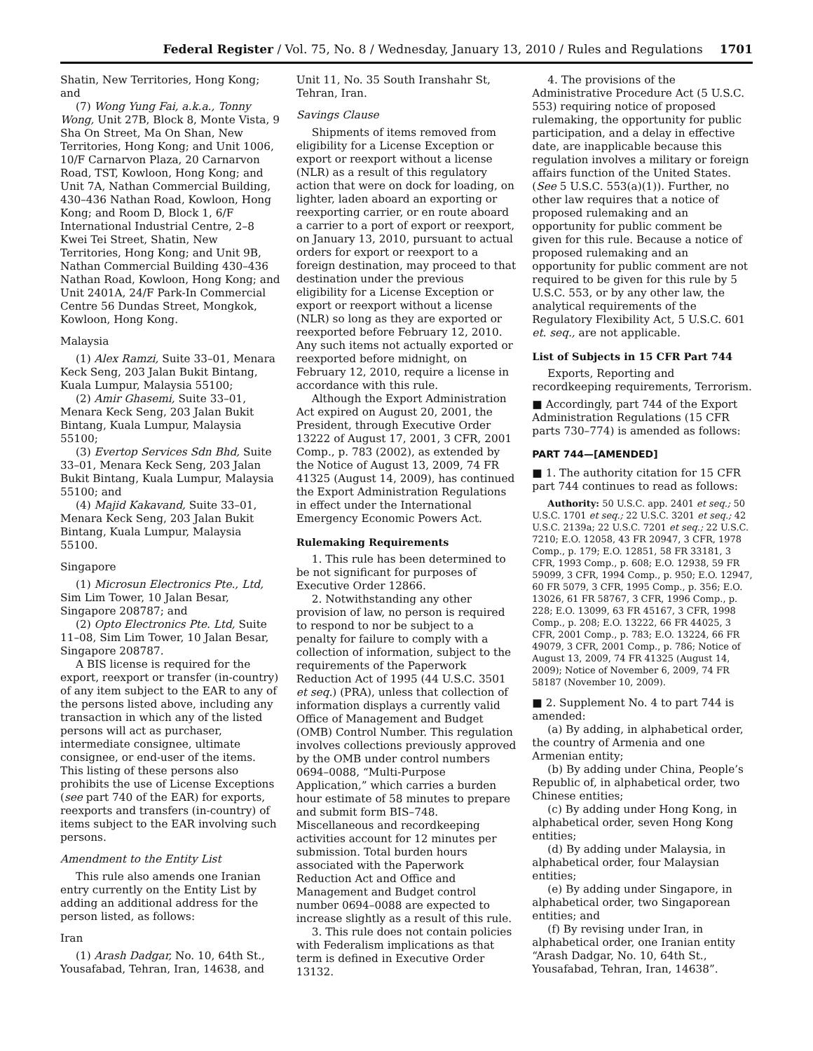Federal Register / Vol. 75, No. 8 / Wednesday, January 13, 2010 / Rules and Regulations 1701
Shatin, New Territories, Hong Kong; and
(7) Wong Yung Fai, a.k.a., Tonny Wong, Unit 27B, Block 8, Monte Vista, 9 Sha On Street, Ma On Shan, New Territories, Hong Kong; and Unit 1006, 10/F Carnarvon Plaza, 20 Carnarvon Road, TST, Kowloon, Hong Kong; and Unit 7A, Nathan Commercial Building, 430–436 Nathan Road, Kowloon, Hong Kong; and Room D, Block 1, 6/F International Industrial Centre, 2–8 Kwei Tei Street, Shatin, New Territories, Hong Kong; and Unit 9B, Nathan Commercial Building 430–436 Nathan Road, Kowloon, Hong Kong; and Unit 2401A, 24/F Park-In Commercial Centre 56 Dundas Street, Mongkok, Kowloon, Hong Kong.
Malaysia
(1) Alex Ramzi, Suite 33–01, Menara Keck Seng, 203 Jalan Bukit Bintang, Kuala Lumpur, Malaysia 55100;
(2) Amir Ghasemi, Suite 33–01, Menara Keck Seng, 203 Jalan Bukit Bintang, Kuala Lumpur, Malaysia 55100;
(3) Evertop Services Sdn Bhd, Suite 33–01, Menara Keck Seng, 203 Jalan Bukit Bintang, Kuala Lumpur, Malaysia 55100; and
(4) Majid Kakavand, Suite 33–01, Menara Keck Seng, 203 Jalan Bukit Bintang, Kuala Lumpur, Malaysia 55100.
Singapore
(1) Microsun Electronics Pte., Ltd, Sim Lim Tower, 10 Jalan Besar, Singapore 208787; and
(2) Opto Electronics Pte. Ltd, Suite 11–08, Sim Lim Tower, 10 Jalan Besar, Singapore 208787.
A BIS license is required for the export, reexport or transfer (in-country) of any item subject to the EAR to any of the persons listed above, including any transaction in which any of the listed persons will act as purchaser, intermediate consignee, ultimate consignee, or end-user of the items. This listing of these persons also prohibits the use of License Exceptions (see part 740 of the EAR) for exports, reexports and transfers (in-country) of items subject to the EAR involving such persons.
Amendment to the Entity List
This rule also amends one Iranian entry currently on the Entity List by adding an additional address for the person listed, as follows:
Iran
(1) Arash Dadgar, No. 10, 64th St., Yousafabad, Tehran, Iran, 14638, and
Unit 11, No. 35 South Iranshahr St, Tehran, Iran.
Savings Clause
Shipments of items removed from eligibility for a License Exception or export or reexport without a license (NLR) as a result of this regulatory action that were on dock for loading, on lighter, laden aboard an exporting or reexporting carrier, or en route aboard a carrier to a port of export or reexport, on January 13, 2010, pursuant to actual orders for export or reexport to a foreign destination, may proceed to that destination under the previous eligibility for a License Exception or export or reexport without a license (NLR) so long as they are exported or reexported before February 12, 2010. Any such items not actually exported or reexported before midnight, on February 12, 2010, require a license in accordance with this rule.
Although the Export Administration Act expired on August 20, 2001, the President, through Executive Order 13222 of August 17, 2001, 3 CFR, 2001 Comp., p. 783 (2002), as extended by the Notice of August 13, 2009, 74 FR 41325 (August 14, 2009), has continued the Export Administration Regulations in effect under the International Emergency Economic Powers Act.
Rulemaking Requirements
1. This rule has been determined to be not significant for purposes of Executive Order 12866.
2. Notwithstanding any other provision of law, no person is required to respond to nor be subject to a penalty for failure to comply with a collection of information, subject to the requirements of the Paperwork Reduction Act of 1995 (44 U.S.C. 3501 et seq.) (PRA), unless that collection of information displays a currently valid Office of Management and Budget (OMB) Control Number. This regulation involves collections previously approved by the OMB under control numbers 0694–0088, “Multi-Purpose Application,” which carries a burden hour estimate of 58 minutes to prepare and submit form BIS–748. Miscellaneous and recordkeeping activities account for 12 minutes per submission. Total burden hours associated with the Paperwork Reduction Act and Office and Management and Budget control number 0694–0088 are expected to increase slightly as a result of this rule.
3. This rule does not contain policies with Federalism implications as that term is defined in Executive Order 13132.
4. The provisions of the Administrative Procedure Act (5 U.S.C. 553) requiring notice of proposed rulemaking, the opportunity for public participation, and a delay in effective date, are inapplicable because this regulation involves a military or foreign affairs function of the United States. (See 5 U.S.C. 553(a)(1)). Further, no other law requires that a notice of proposed rulemaking and an opportunity for public comment be given for this rule. Because a notice of proposed rulemaking and an opportunity for public comment are not required to be given for this rule by 5 U.S.C. 553, or by any other law, the analytical requirements of the Regulatory Flexibility Act, 5 U.S.C. 601 et. seq., are not applicable.
List of Subjects in 15 CFR Part 744
Exports, Reporting and recordkeeping requirements, Terrorism.
■ Accordingly, part 744 of the Export Administration Regulations (15 CFR parts 730–774) is amended as follows:
PART 744—[AMENDED]
■ 1. The authority citation for 15 CFR part 744 continues to read as follows:
Authority: 50 U.S.C. app. 2401 et seq.; 50 U.S.C. 1701 et seq.; 22 U.S.C. 3201 et seq.; 42 U.S.C. 2139a; 22 U.S.C. 7201 et seq.; 22 U.S.C. 7210; E.O. 12058, 43 FR 20947, 3 CFR, 1978 Comp., p. 179; E.O. 12851, 58 FR 33181, 3 CFR, 1993 Comp., p. 608; E.O. 12938, 59 FR 59099, 3 CFR, 1994 Comp., p. 950; E.O. 12947, 60 FR 5079, 3 CFR, 1995 Comp., p. 356; E.O. 13026, 61 FR 58767, 3 CFR, 1996 Comp., p. 228; E.O. 13099, 63 FR 45167, 3 CFR, 1998 Comp., p. 208; E.O. 13222, 66 FR 44025, 3 CFR, 2001 Comp., p. 783; E.O. 13224, 66 FR 49079, 3 CFR, 2001 Comp., p. 786; Notice of August 13, 2009, 74 FR 41325 (August 14, 2009); Notice of November 6, 2009, 74 FR 58187 (November 10, 2009).
■ 2. Supplement No. 4 to part 744 is amended:
(a) By adding, in alphabetical order, the country of Armenia and one Armenian entity;
(b) By adding under China, People’s Republic of, in alphabetical order, two Chinese entities;
(c) By adding under Hong Kong, in alphabetical order, seven Hong Kong entities;
(d) By adding under Malaysia, in alphabetical order, four Malaysian entities;
(e) By adding under Singapore, in alphabetical order, two Singaporean entities; and
(f) By revising under Iran, in alphabetical order, one Iranian entity “Arash Dadgar, No. 10, 64th St., Yousafabad, Tehran, Iran, 14638”.